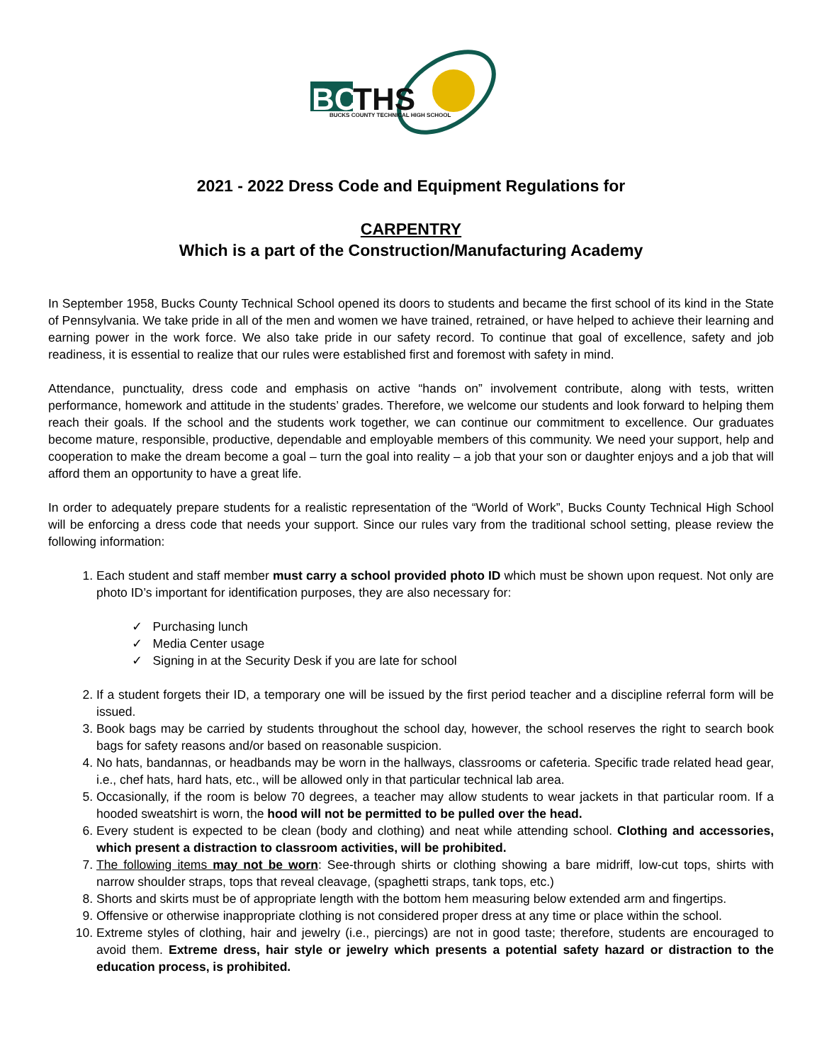BC
THS
BUCKS COUNTY TECHNICAL HIGH SCHOOL
2021 - 2022 Dress Code and Equipment Regulations for
CARPENTRY
Which is a part of the Construction/Manufacturing Academy
In September 1958, Bucks County Technical School opened its doors to students and became the first school of its kind in the State of Pennsylvania. We take pride in all of the men and women we have trained, retrained, or have helped to achieve their learning and earning power in the work force. We also take pride in our safety record. To continue that goal of excellence, safety and job readiness, it is essential to realize that our rules were established first and foremost with safety in mind.
Attendance, punctuality, dress code and emphasis on active “hands on” involvement contribute, along with tests, written performance, homework and attitude in the students’ grades. Therefore, we welcome our students and look forward to helping them reach their goals. If the school and the students work together, we can continue our commitment to excellence. Our graduates become mature, responsible, productive, dependable and employable members of this community. We need your support, help and cooperation to make the dream become a goal – turn the goal into reality – a job that your son or daughter enjoys and a job that will afford them an opportunity to have a great life.
In order to adequately prepare students for a realistic representation of the “World of Work”, Bucks County Technical High School will be enforcing a dress code that needs your support. Since our rules vary from the traditional school setting, please review the following information:
Each student and staff member must carry a school provided photo ID which must be shown upon request. Not only are photo ID’s important for identification purposes, they are also necessary for:
✓ Purchasing lunch
✓ Media Center usage
✓ Signing in at the Security Desk if you are late for school
If a student forgets their ID, a temporary one will be issued by the first period teacher and a discipline referral form will be issued.
Book bags may be carried by students throughout the school day, however, the school reserves the right to search book bags for safety reasons and/or based on reasonable suspicion.
No hats, bandannas, or headbands may be worn in the hallways, classrooms or cafeteria. Specific trade related head gear, i.e., chef hats, hard hats, etc., will be allowed only in that particular technical lab area.
Occasionally, if the room is below 70 degrees, a teacher may allow students to wear jackets in that particular room. If a hooded sweatshirt is worn, the hood will not be permitted to be pulled over the head.
Every student is expected to be clean (body and clothing) and neat while attending school. Clothing and accessories, which present a distraction to classroom activities, will be prohibited.
The following items may not be worn: See-through shirts or clothing showing a bare midriff, low-cut tops, shirts with narrow shoulder straps, tops that reveal cleavage, (spaghetti straps, tank tops, etc.)
Shorts and skirts must be of appropriate length with the bottom hem measuring below extended arm and fingertips.
Offensive or otherwise inappropriate clothing is not considered proper dress at any time or place within the school.
Extreme styles of clothing, hair and jewelry (i.e., piercings) are not in good taste; therefore, students are encouraged to avoid them. Extreme dress, hair style or jewelry which presents a potential safety hazard or distraction to the education process, is prohibited.